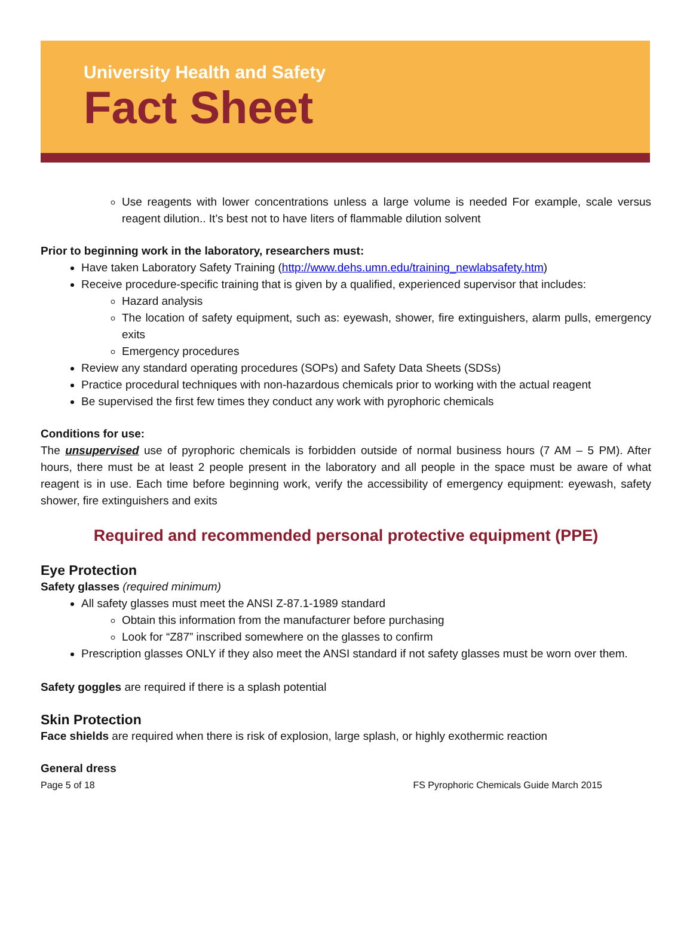University Health and Safety
Fact Sheet
Use reagents with lower concentrations unless a large volume is needed For example, scale versus reagent dilution.. It’s best not to have liters of flammable dilution solvent
Prior to beginning work in the laboratory, researchers must:
Have taken Laboratory Safety Training (http://www.dehs.umn.edu/training_newlabsafety.htm)
Receive procedure-specific training that is given by a qualified, experienced supervisor that includes:
Hazard analysis
The location of safety equipment, such as: eyewash, shower, fire extinguishers, alarm pulls, emergency exits
Emergency procedures
Review any standard operating procedures (SOPs) and Safety Data Sheets (SDSs)
Practice procedural techniques with non-hazardous chemicals prior to working with the actual reagent
Be supervised the first few times they conduct any work with pyrophoric chemicals
Conditions for use:
The unsupervised use of pyrophoric chemicals is forbidden outside of normal business hours (7 AM – 5 PM). After hours, there must be at least 2 people present in the laboratory and all people in the space must be aware of what reagent is in use. Each time before beginning work, verify the accessibility of emergency equipment: eyewash, safety shower, fire extinguishers and exits
Required and recommended personal protective equipment (PPE)
Eye Protection
Safety glasses (required minimum)
All safety glasses must meet the ANSI Z-87.1-1989 standard
Obtain this information from the manufacturer before purchasing
Look for “Z87” inscribed somewhere on the glasses to confirm
Prescription glasses ONLY if they also meet the ANSI standard if not safety glasses must be worn over them.
Safety goggles are required if there is a splash potential
Skin Protection
Face shields are required when there is risk of explosion, large splash, or highly exothermic reaction
General dress
Page 5 of 18 FS Pyrophoric Chemicals Guide March 2015